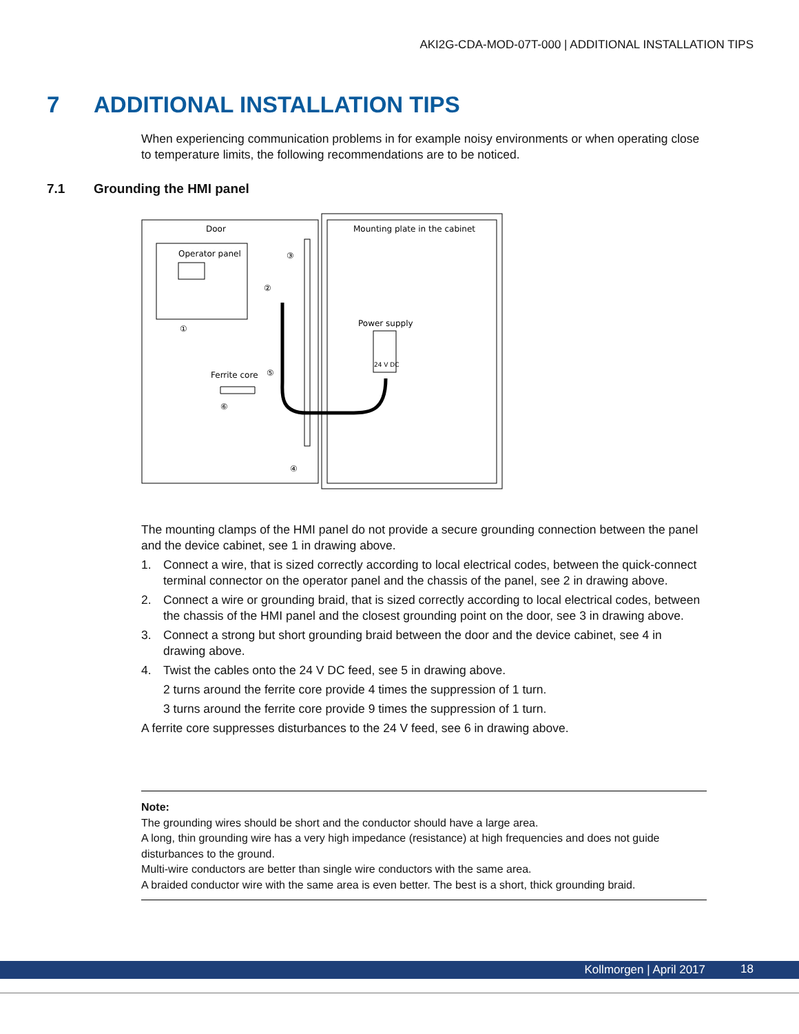AKI2G-CDA-MOD-07T-000 | ADDITIONAL INSTALLATION TIPS
7 ADDITIONAL INSTALLATION TIPS
When experiencing communication problems in for example noisy environments or when operating close to temperature limits, the following recommendations are to be noticed.
7.1 Grounding the HMI panel
Door
Mounting plate in the cabinet
Operator panel
Power supply
24 V DC
Ferrite core
①
②
③
④
⑤
⑥
The mounting clamps of the HMI panel do not provide a secure grounding connection between the panel and the device cabinet, see 1 in drawing above.
1. Connect a wire, that is sized correctly according to local electrical codes, between the quick-connect terminal connector on the operator panel and the chassis of the panel, see 2 in drawing above.
2. Connect a wire or grounding braid, that is sized correctly according to local electrical codes, between the chassis of the HMI panel and the closest grounding point on the door, see 3 in drawing above.
3. Connect a strong but short grounding braid between the door and the device cabinet, see 4 in drawing above.
4. Twist the cables onto the 24 V DC feed, see 5 in drawing above.
2 turns around the ferrite core provide 4 times the suppression of 1 turn.
3 turns around the ferrite core provide 9 times the suppression of 1 turn.
A ferrite core suppresses disturbances to the 24 V feed, see 6 in drawing above.
Note:
The grounding wires should be short and the conductor should have a large area.
A long, thin grounding wire has a very high impedance (resistance) at high frequencies and does not guide disturbances to the ground.
Multi-wire conductors are better than single wire conductors with the same area.
A braided conductor wire with the same area is even better. The best is a short, thick grounding braid.
Kollmorgen | April 2017 18